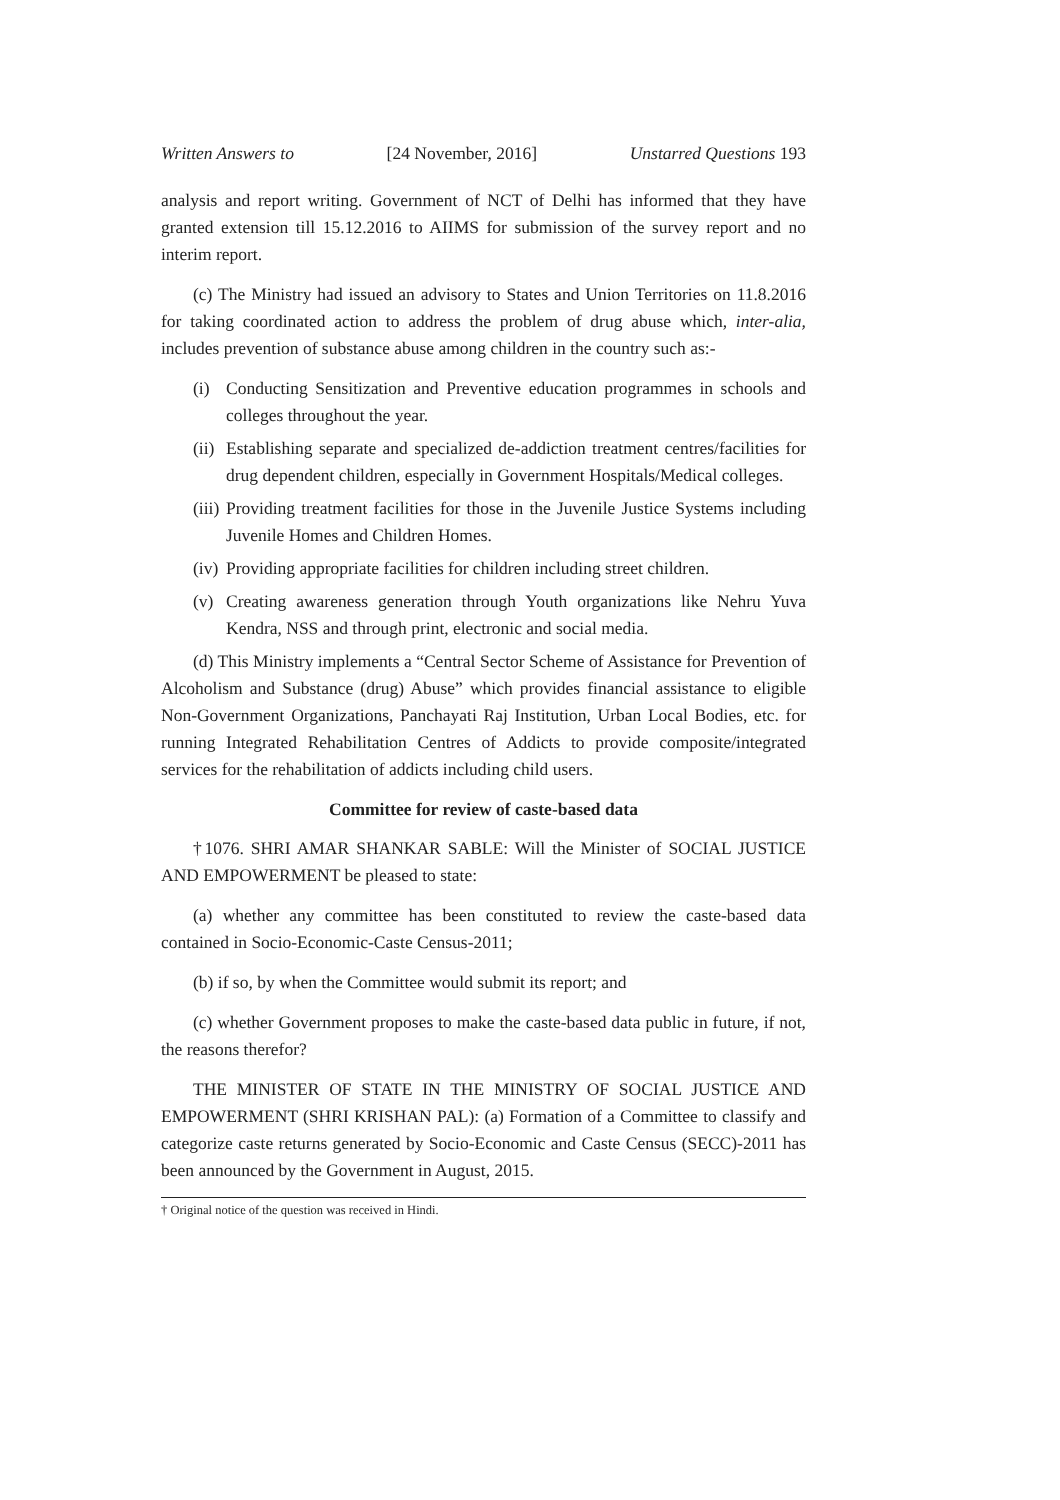Written Answers to [24 November, 2016] Unstarred Questions 193
analysis and report writing. Government of NCT of Delhi has informed that they have granted extension till 15.12.2016 to AIIMS for submission of the survey report and no interim report.
(c) The Ministry had issued an advisory to States and Union Territories on 11.8.2016 for taking coordinated action to address the problem of drug abuse which, inter-alia, includes prevention of substance abuse among children in the country such as:-
(i) Conducting Sensitization and Preventive education programmes in schools and colleges throughout the year.
(ii) Establishing separate and specialized de-addiction treatment centres/facilities for drug dependent children, especially in Government Hospitals/Medical colleges.
(iii) Providing treatment facilities for those in the Juvenile Justice Systems including Juvenile Homes and Children Homes.
(iv) Providing appropriate facilities for children including street children.
(v) Creating awareness generation through Youth organizations like Nehru Yuva Kendra, NSS and through print, electronic and social media.
(d) This Ministry implements a “Central Sector Scheme of Assistance for Prevention of Alcoholism and Substance (drug) Abuse” which provides financial assistance to eligible Non-Government Organizations, Panchayati Raj Institution, Urban Local Bodies, etc. for running Integrated Rehabilitation Centres of Addicts to provide composite/integrated services for the rehabilitation of addicts including child users.
Committee for review of caste-based data
†1076. SHRI AMAR SHANKAR SABLE: Will the Minister of SOCIAL JUSTICE AND EMPOWERMENT be pleased to state:
(a) whether any committee has been constituted to review the caste-based data contained in Socio-Economic-Caste Census-2011;
(b) if so, by when the Committee would submit its report; and
(c) whether Government proposes to make the caste-based data public in future, if not, the reasons therefor?
THE MINISTER OF STATE IN THE MINISTRY OF SOCIAL JUSTICE AND EMPOWERMENT (SHRI KRISHAN PAL): (a) Formation of a Committee to classify and categorize caste returns generated by Socio-Economic and Caste Census (SECC)-2011 has been announced by the Government in August, 2015.
† Original notice of the question was received in Hindi.